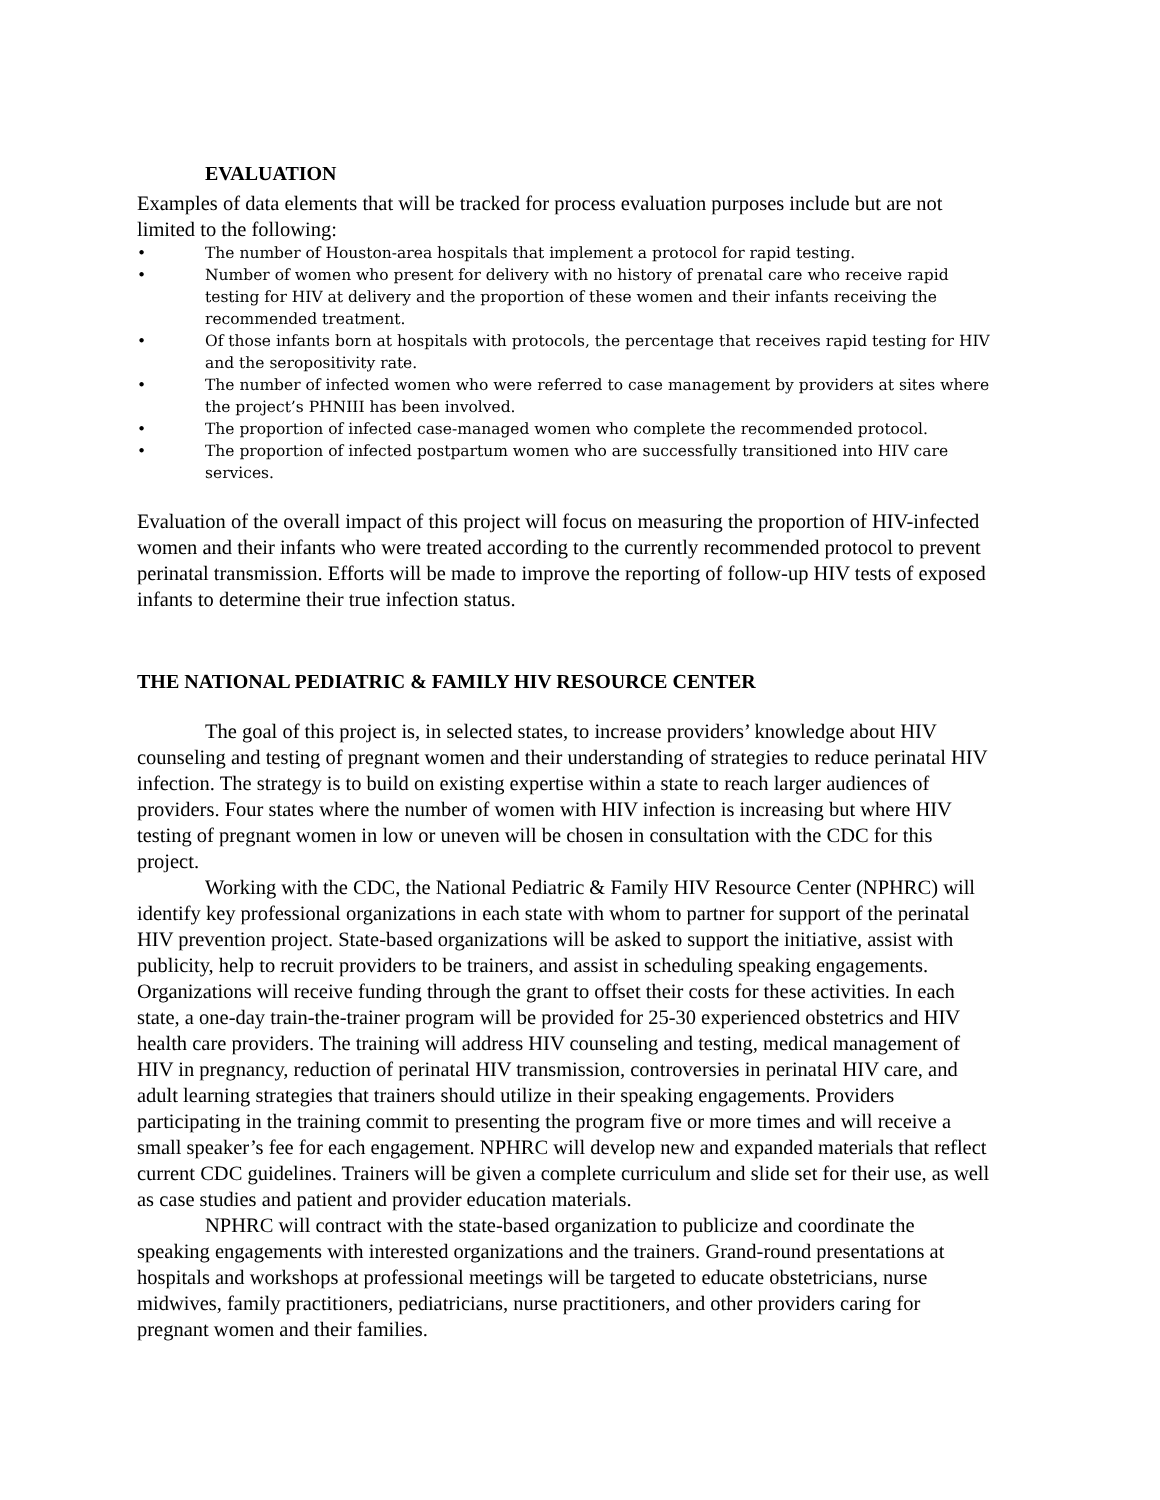EVALUATION
Examples of data elements that will be tracked for process evaluation purposes include but are not limited to the following:
• The number of Houston-area hospitals that implement a protocol for rapid testing.
• Number of women who present for delivery with no history of prenatal care who receive rapid testing for HIV at delivery and the proportion of these women and their infants receiving the recommended treatment.
• Of those infants born at hospitals with protocols, the percentage that receives rapid testing for HIV and the seropositivity rate.
• The number of infected women who were referred to case management by providers at sites where the project’s PHNIII has been involved.
• The proportion of infected case-managed women who complete the recommended protocol.
• The proportion of infected postpartum women who are successfully transitioned into HIV care services.
Evaluation of the overall impact of this project will focus on measuring the proportion of HIV-infected women and their infants who were treated according to the currently recommended protocol to prevent perinatal transmission. Efforts will be made to improve the reporting of follow-up HIV tests of exposed infants to determine their true infection status.
THE NATIONAL PEDIATRIC & FAMILY HIV RESOURCE CENTER
The goal of this project is, in selected states, to increase providers’ knowledge about HIV counseling and testing of pregnant women and their understanding of strategies to reduce perinatal HIV infection. The strategy is to build on existing expertise within a state to reach larger audiences of providers. Four states where the number of women with HIV infection is increasing but where HIV testing of pregnant women in low or uneven will be chosen in consultation with the CDC for this project.
Working with the CDC, the National Pediatric & Family HIV Resource Center (NPHRC) will identify key professional organizations in each state with whom to partner for support of the perinatal HIV prevention project. State-based organizations will be asked to support the initiative, assist with publicity, help to recruit providers to be trainers, and assist in scheduling speaking engagements. Organizations will receive funding through the grant to offset their costs for these activities. In each state, a one-day train-the-trainer program will be provided for 25-30 experienced obstetrics and HIV health care providers. The training will address HIV counseling and testing, medical management of HIV in pregnancy, reduction of perinatal HIV transmission, controversies in perinatal HIV care, and adult learning strategies that trainers should utilize in their speaking engagements. Providers participating in the training commit to presenting the program five or more times and will receive a small speaker’s fee for each engagement. NPHRC will develop new and expanded materials that reflect current CDC guidelines. Trainers will be given a complete curriculum and slide set for their use, as well as case studies and patient and provider education materials.
NPHRC will contract with the state-based organization to publicize and coordinate the speaking engagements with interested organizations and the trainers. Grand-round presentations at hospitals and workshops at professional meetings will be targeted to educate obstetricians, nurse midwives, family practitioners, pediatricians, nurse practitioners, and other providers caring for pregnant women and their families.